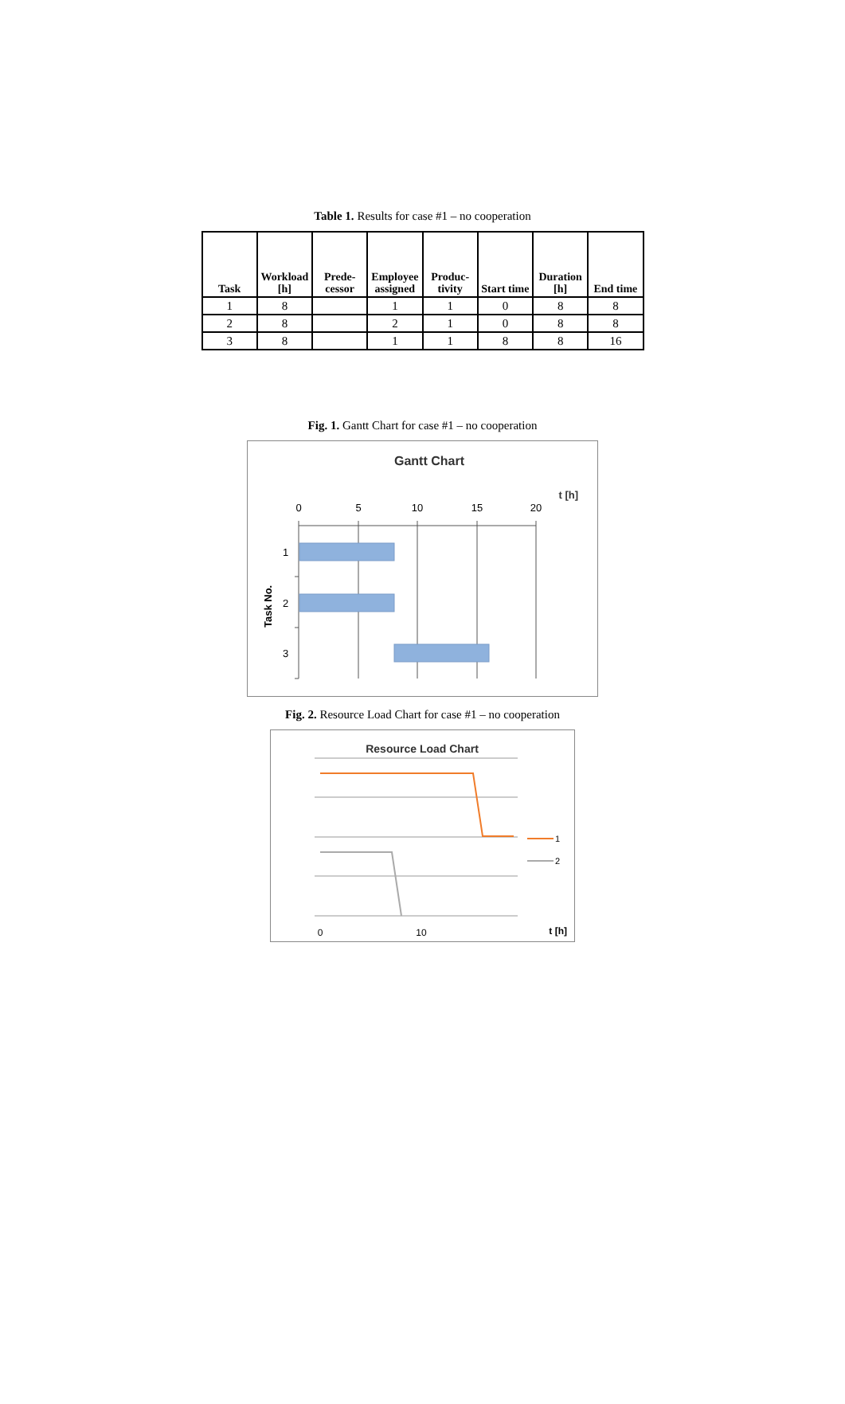Table 1. Results for case #1 – no cooperation
| Task | Workload [h] | Prede-cessor | Employee assigned | Produc-tivity | Start time | Duration [h] | End time |
| --- | --- | --- | --- | --- | --- | --- | --- |
| 1 | 8 | | 1 | 1 | 0 | 8 | 8 |
| 2 | 8 | | 2 | 1 | 0 | 8 | 8 |
| 3 | 8 | | 1 | 1 | 8 | 8 | 16 |
Fig. 1. Gantt Chart for case #1 – no cooperation
Gantt Chart
t [h]
0
5
10
15
20
1
2
3
Task No.
Fig. 2. Resource Load Chart for case #1 – no cooperation
Resource Load Chart
1
2
0
10
t [h]